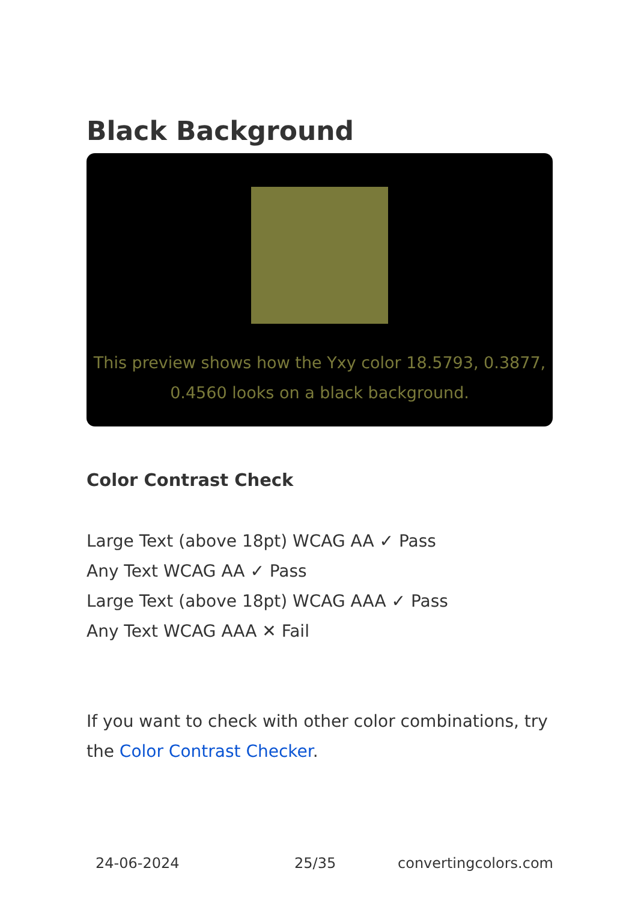Black Background
This preview shows how the Yxy color 18.5793, 0.3877, 0.4560 looks on a black background.
Color Contrast Check
Large Text (above 18pt) WCAG AA ✓ Pass
Any Text WCAG AA ✓ Pass
Large Text (above 18pt) WCAG AAA ✓ Pass
Any Text WCAG AAA ✕ Fail
If you want to check with other color combinations, try the Color Contrast Checker.
24-06-2024 25/35 convertingcolors.com